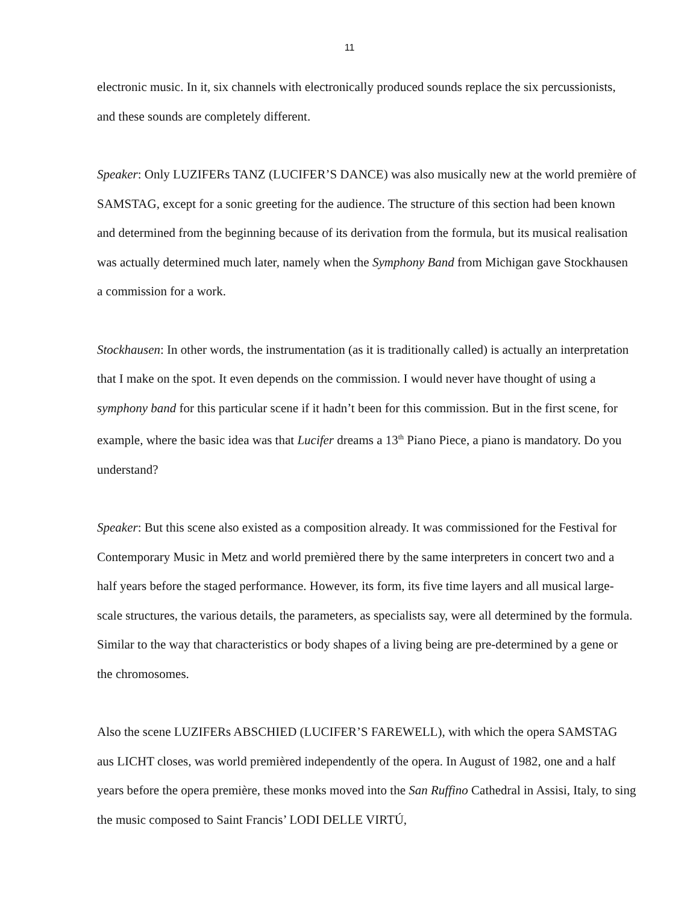11
electronic music. In it, six channels with electronically produced sounds replace the six percussionists, and these sounds are completely different.
Speaker: Only LUZIFERs TANZ (LUCIFER’S DANCE) was also musically new at the world première of SAMSTAG, except for a sonic greeting for the audience. The structure of this section had been known and determined from the beginning because of its derivation from the formula, but its musical realisation was actually determined much later, namely when the Symphony Band from Michigan gave Stockhausen a commission for a work.
Stockhausen: In other words, the instrumentation (as it is traditionally called) is actually an interpretation that I make on the spot. It even depends on the commission. I would never have thought of using a symphony band for this particular scene if it hadn’t been for this commission. But in the first scene, for example, where the basic idea was that Lucifer dreams a 13<sup>th</sup> Piano Piece, a piano is mandatory. Do you understand?
Speaker: But this scene also existed as a composition already. It was commissioned for the Festival for Contemporary Music in Metz and world premièred there by the same interpreters in concert two and a half years before the staged performance. However, its form, its five time layers and all musical large-scale structures, the various details, the parameters, as specialists say, were all determined by the formula. Similar to the way that characteristics or body shapes of a living being are pre-determined by a gene or the chromosomes.
Also the scene LUZIFERs ABSCHIED (LUCIFER’S FAREWELL), with which the opera SAMSTAG aus LICHT closes, was world premièred independently of the opera. In August of 1982, one and a half years before the opera première, these monks moved into the San Ruffino Cathedral in Assisi, Italy, to sing the music composed to Saint Francis’ LODI DELLE VIRTÚ,